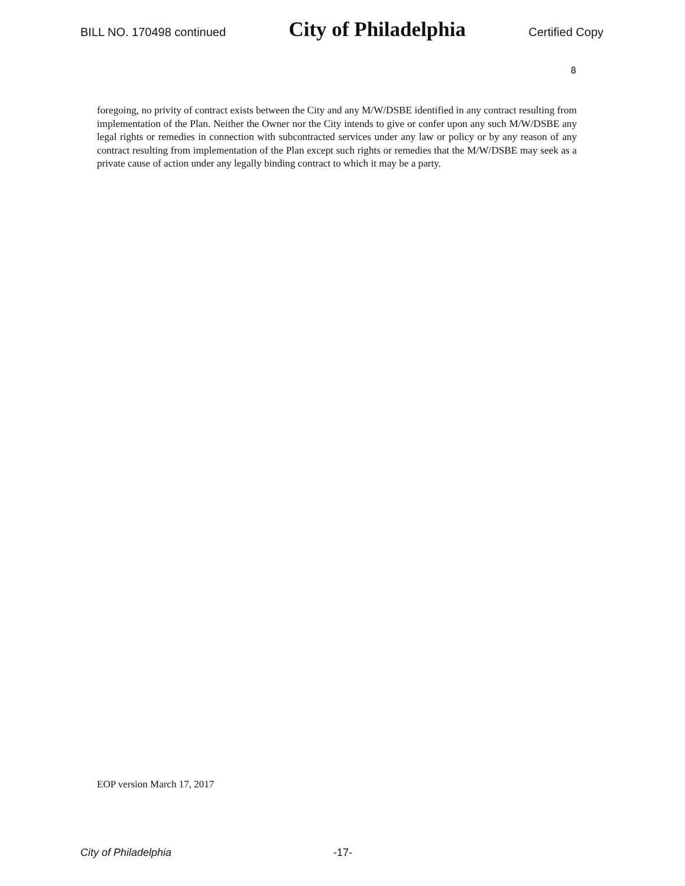BILL NO. 170498 continued City of Philadelphia Certified Copy
8
foregoing, no privity of contract exists between the City and any M/W/DSBE identified in any contract resulting from implementation of the Plan. Neither the Owner nor the City intends to give or confer upon any such M/W/DSBE any legal rights or remedies in connection with subcontracted services under any law or policy or by any reason of any contract resulting from implementation of the Plan except such rights or remedies that the M/W/DSBE may seek as a private cause of action under any legally binding contract to which it may be a party.
EOP version March 17, 2017
City of Philadelphia -17-